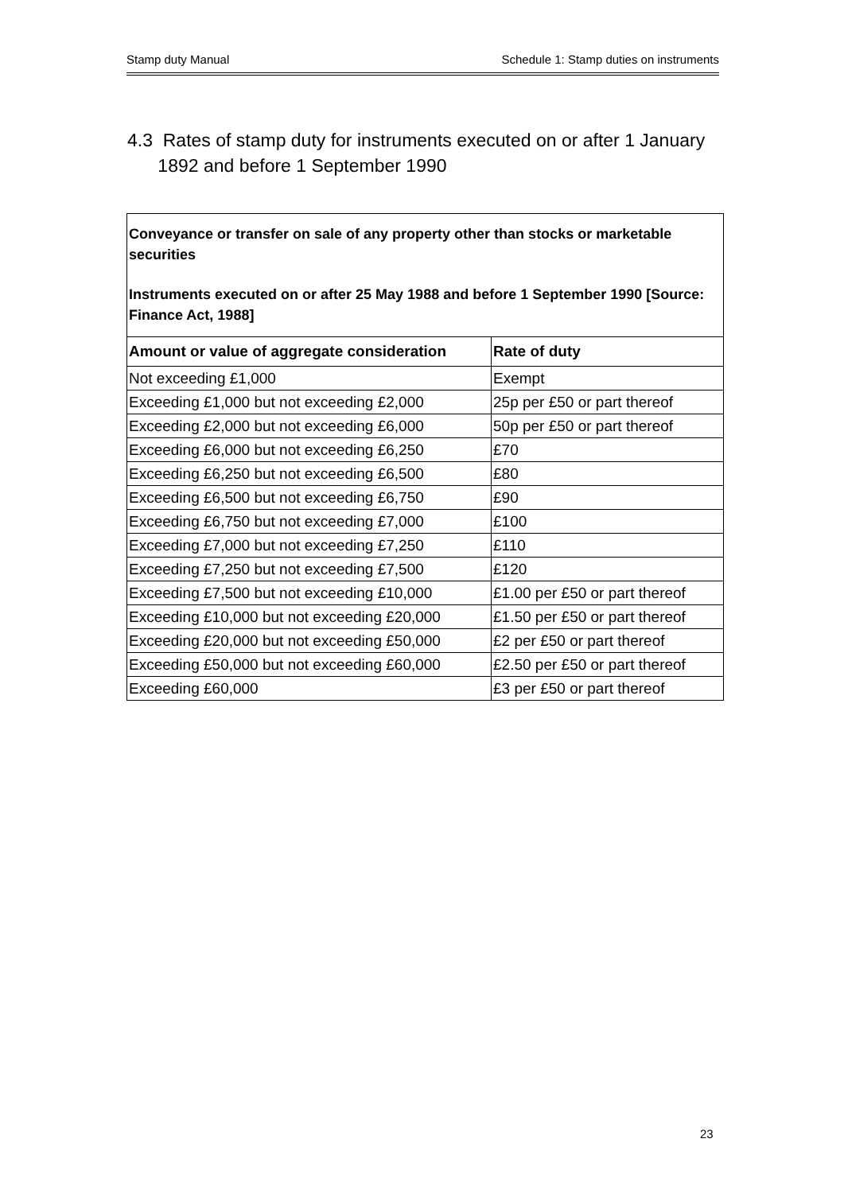Stamp duty Manual Schedule 1: Stamp duties on instruments
4.3 Rates of stamp duty for instruments executed on or after 1 January
1892 and before 1 September 1990
Conveyance or transfer on sale of any property other than stocks or marketable securities
Instruments executed on or after 25 May 1988 and before 1 September 1990 [Source: Finance Act, 1988]
| Amount or value of aggregate consideration | Rate of duty |
| --- | --- |
| Not exceeding £1,000 | Exempt |
| Exceeding £1,000 but not exceeding £2,000 | 25p per £50 or part thereof |
| Exceeding £2,000 but not exceeding £6,000 | 50p per £50 or part thereof |
| Exceeding £6,000 but not exceeding £6,250 | £70 |
| Exceeding £6,250 but not exceeding £6,500 | £80 |
| Exceeding £6,500 but not exceeding £6,750 | £90 |
| Exceeding £6,750 but not exceeding £7,000 | £100 |
| Exceeding £7,000 but not exceeding £7,250 | £110 |
| Exceeding £7,250 but not exceeding £7,500 | £120 |
| Exceeding £7,500 but not exceeding £10,000 | £1.00 per £50 or part thereof |
| Exceeding £10,000 but not exceeding £20,000 | £1.50 per £50 or part thereof |
| Exceeding £20,000 but not exceeding £50,000 | £2 per £50 or part thereof |
| Exceeding £50,000 but not exceeding £60,000 | £2.50 per £50 or part thereof |
| Exceeding £60,000 | £3 per £50 or part thereof |
23